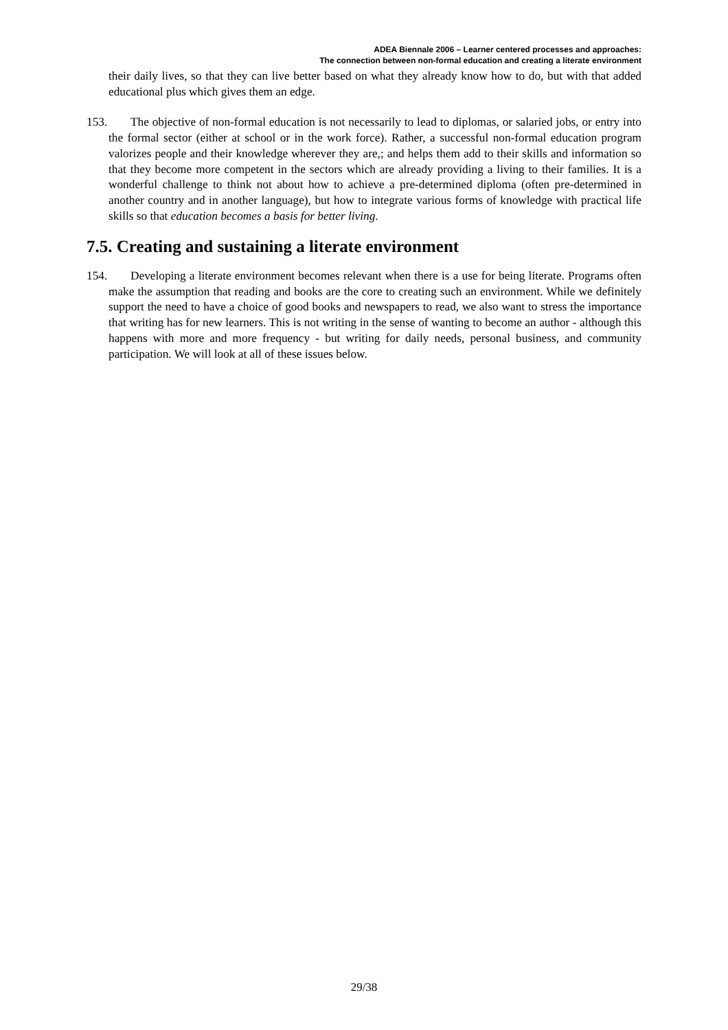ADEA Biennale 2006 – Learner centered processes and approaches:
The connection between non-formal education and creating a literate environment
their daily lives, so that they can live better based on what they already know how to do, but with that added educational plus which gives them an edge.
153. The objective of non-formal education is not necessarily to lead to diplomas, or salaried jobs, or entry into the formal sector (either at school or in the work force). Rather, a successful non-formal education program valorizes people and their knowledge wherever they are,; and helps them add to their skills and information so that they become more competent in the sectors which are already providing a living to their families. It is a wonderful challenge to think not about how to achieve a pre-determined diploma (often pre-determined in another country and in another language), but how to integrate various forms of knowledge with practical life skills so that education becomes a basis for better living.
7.5. Creating and sustaining a literate environment
154. Developing a literate environment becomes relevant when there is a use for being literate. Programs often make the assumption that reading and books are the core to creating such an environment. While we definitely support the need to have a choice of good books and newspapers to read, we also want to stress the importance that writing has for new learners. This is not writing in the sense of wanting to become an author - although this happens with more and more frequency - but writing for daily needs, personal business, and community participation. We will look at all of these issues below.
29/38